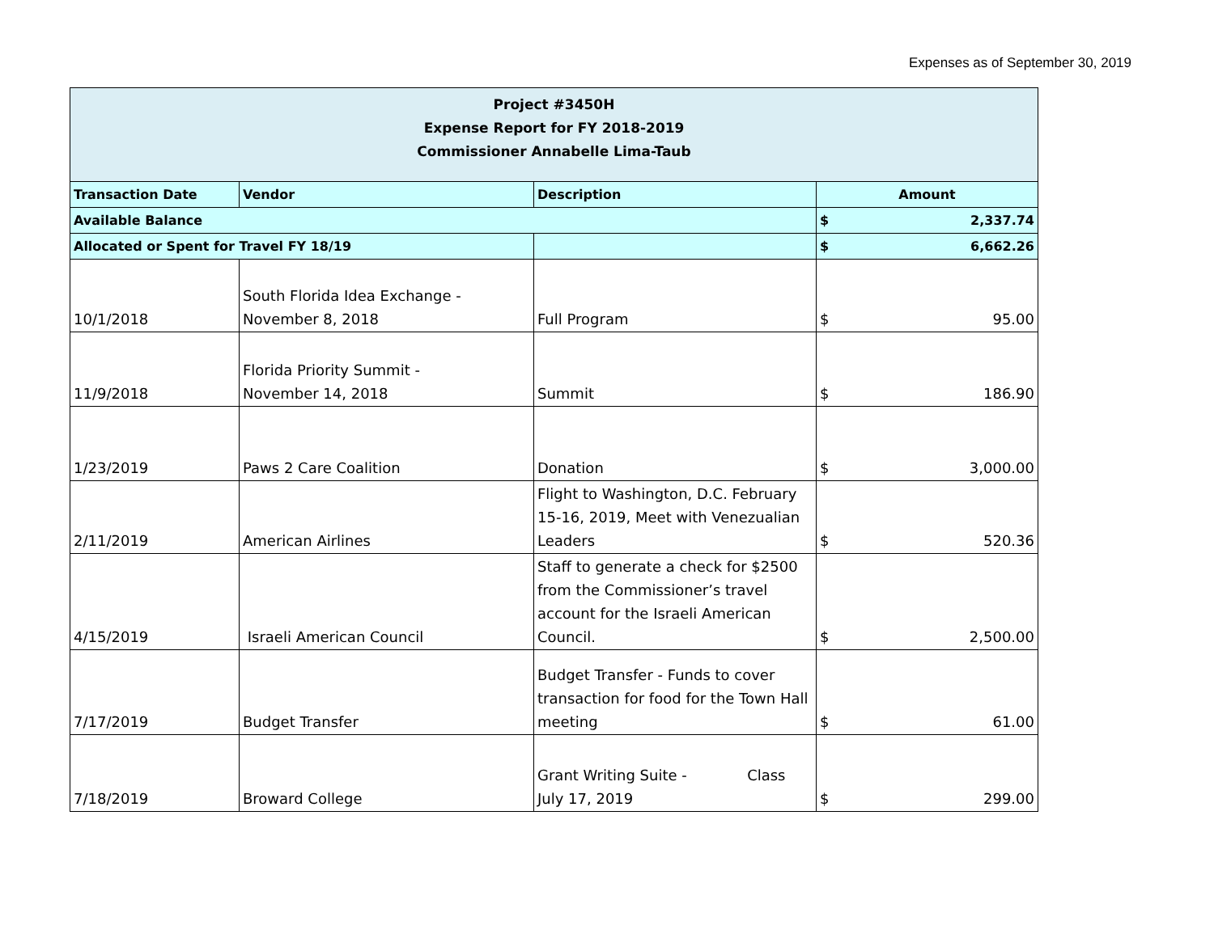Expenses as of September 30, 2019
| Project #3450H Expense Report for FY 2018-2019 Commissioner Annabelle Lima-Taub | | | | |
| Transaction Date | Vendor | Description | Amount | |
| Available Balance | | | $ | 2,337.74 |
| Allocated or Spent for Travel FY 18/19 | | | $ | 6,662.26 |
| 10/1/2018 | South Florida Idea Exchange - November 8, 2018 | Full Program | $ | 95.00 |
| 11/9/2018 | Florida Priority Summit - November 14, 2018 | Summit | $ | 186.90 |
| 1/23/2019 | Paws 2 Care Coalition | Donation | $ | 3,000.00 |
| 2/11/2019 | American Airlines | Flight to Washington, D.C. February 15-16, 2019, Meet with Venezualian Leaders | $ | 520.36 |
| 4/15/2019 | Israeli American Council | Staff to generate a check for $2500 from the Commissioner’s travel account for the Israeli American Council. | $ | 2,500.00 |
| 7/17/2019 | Budget Transfer | Budget Transfer - Funds to cover transaction for food for the Town Hall meeting | $ | 61.00 |
| 7/18/2019 | Broward College | Grant Writing Suite - Class July 17, 2019 | $ | 299.00 |